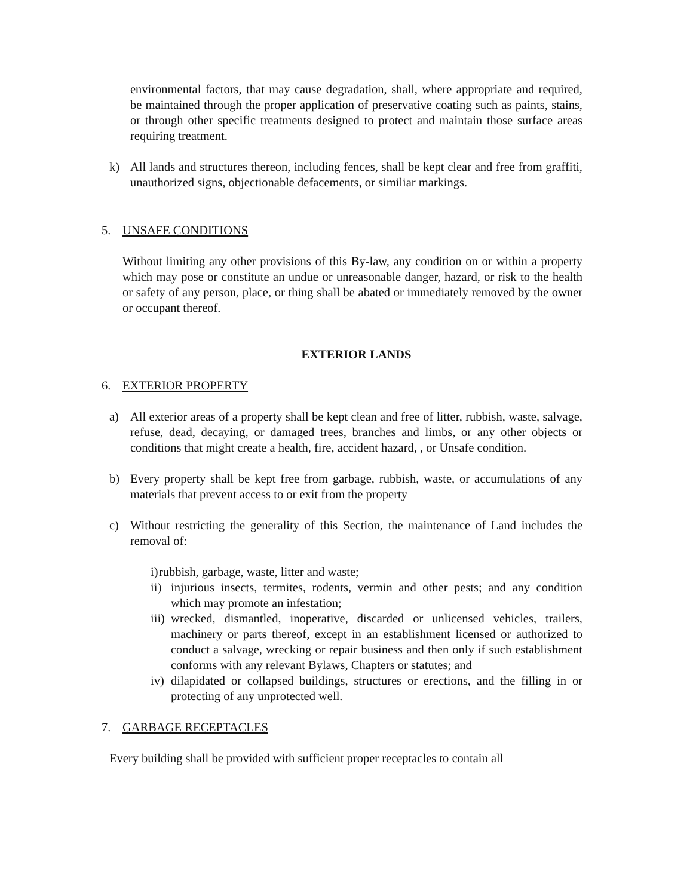environmental factors, that may cause degradation, shall, where appropriate and required, be maintained through the proper application of preservative coating such as paints, stains, or through other specific treatments designed to protect and maintain those surface areas requiring treatment.
k) All lands and structures thereon, including fences, shall be kept clear and free from graffiti, unauthorized signs, objectionable defacements, or similiar markings.
5. UNSAFE CONDITIONS
Without limiting any other provisions of this By-law, any condition on or within a property which may pose or constitute an undue or unreasonable danger, hazard, or risk to the health or safety of any person, place, or thing shall be abated or immediately removed by the owner or occupant thereof.
EXTERIOR LANDS
6. EXTERIOR PROPERTY
a) All exterior areas of a property shall be kept clean and free of litter, rubbish, waste, salvage, refuse, dead, decaying, or damaged trees, branches and limbs, or any other objects or conditions that might create a health, fire, accident hazard, , or Unsafe condition.
b) Every property shall be kept free from garbage, rubbish, waste, or accumulations of any materials that prevent access to or exit from the property
c) Without restricting the generality of this Section, the maintenance of Land includes the removal of:
i)
rubbish, garbage, waste, litter and waste;
ii)
injurious insects, termites, rodents, vermin and other pests; and any condition which may promote an infestation;
iii)
wrecked, dismantled, inoperative, discarded or unlicensed vehicles, trailers, machinery or parts thereof, except in an establishment licensed or authorized to conduct a salvage, wrecking or repair business and then only if such establishment conforms with any relevant Bylaws, Chapters or statutes; and
iv)
dilapidated or collapsed buildings, structures or erections, and the filling in or protecting of any unprotected well.
7. GARBAGE RECEPTACLES
Every building shall be provided with sufficient proper receptacles to contain all